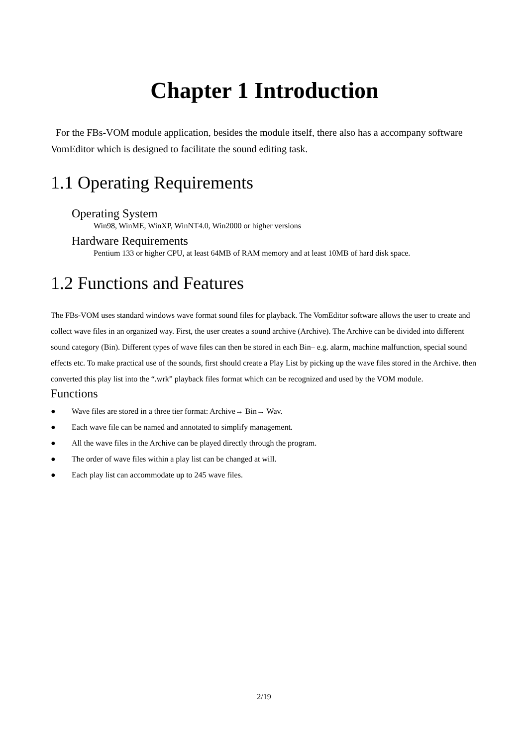Chapter 1 Introduction
For the FBs-VOM module application, besides the module itself, there also has a accompany software VomEditor which is designed to facilitate the sound editing task.
1.1 Operating Requirements
Operating System
Win98, WinME, WinXP, WinNT4.0, Win2000 or higher versions
Hardware Requirements
Pentium 133 or higher CPU, at least 64MB of RAM memory and at least 10MB of hard disk space.
1.2 Functions and Features
The FBs-VOM uses standard windows wave format sound files for playback. The VomEditor software allows the user to create and collect wave files in an organized way. First, the user creates a sound archive (Archive). The Archive can be divided into different sound category (Bin). Different types of wave files can then be stored in each Bin– e.g. alarm, machine malfunction, special sound effects etc. To make practical use of the sounds, first should create a Play List by picking up the wave files stored in the Archive. then converted this play list into the “.wrk” playback files format which can be recognized and used by the VOM module.
Functions
● Wave files are stored in a three tier format: Archive→ Bin→ Wav.
● Each wave file can be named and annotated to simplify management.
● All the wave files in the Archive can be played directly through the program.
● The order of wave files within a play list can be changed at will.
● Each play list can accommodate up to 245 wave files.
2/19